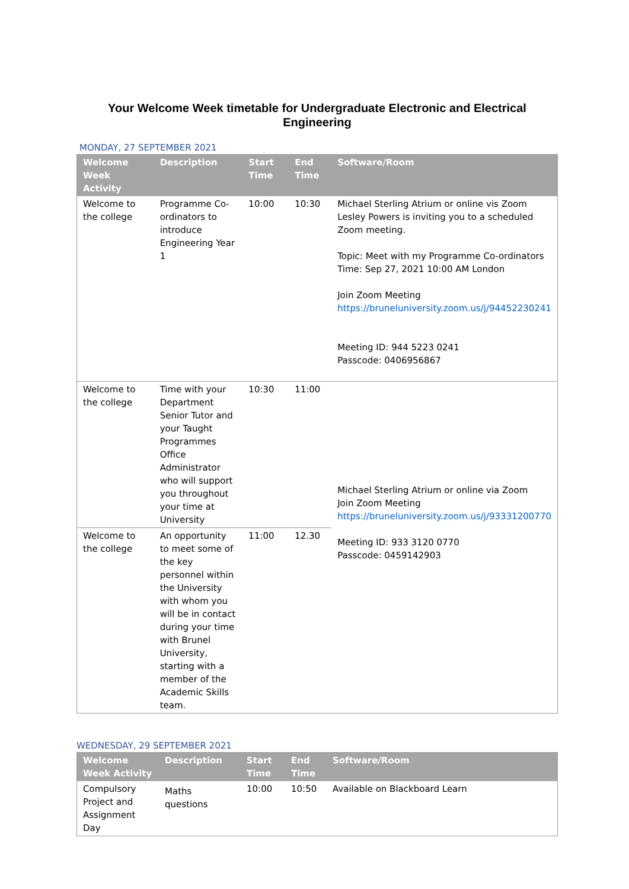Your Welcome Week timetable for Undergraduate Electronic and Electrical Engineering
MONDAY, 27 SEPTEMBER 2021
| Welcome Week Activity | Description | Start Time | End Time | Software/Room |
| --- | --- | --- | --- | --- |
| Welcome to the college | Programme Co-ordinators to introduce Engineering Year 1 | 10:00 | 10:30 | Michael Sterling Atrium or online vis Zoom Lesley Powers is inviting you to a scheduled Zoom meeting. Topic: Meet with my Programme Co-ordinators Time: Sep 27, 2021 10:00 AM London Join Zoom Meeting https://bruneluniversity.zoom.us/j/94452230241 Meeting ID: 944 5223 0241 Passcode: 0406956867 |
| Welcome to the college | Time with your Department Senior Tutor and your Taught Programmes Office Administrator who will support you throughout your time at University | 10:30 | 11:00 | Michael Sterling Atrium or online via Zoom Join Zoom Meeting https://bruneluniversity.zoom.us/j/93331200770 Meeting ID: 933 3120 0770 Passcode: 0459142903 |
| Welcome to the college | An opportunity to meet some of the key personnel within the University with whom you will be in contact during your time with Brunel University, starting with a member of the Academic Skills team. | 11:00 | 12.30 | |
WEDNESDAY, 29 SEPTEMBER 2021
| Welcome Week Activity | Description | Start Time | End Time | Software/Room |
| --- | --- | --- | --- | --- |
| Compulsory Project and Assignment Day | Maths questions | 10:00 | 10:50 | Available on Blackboard Learn |